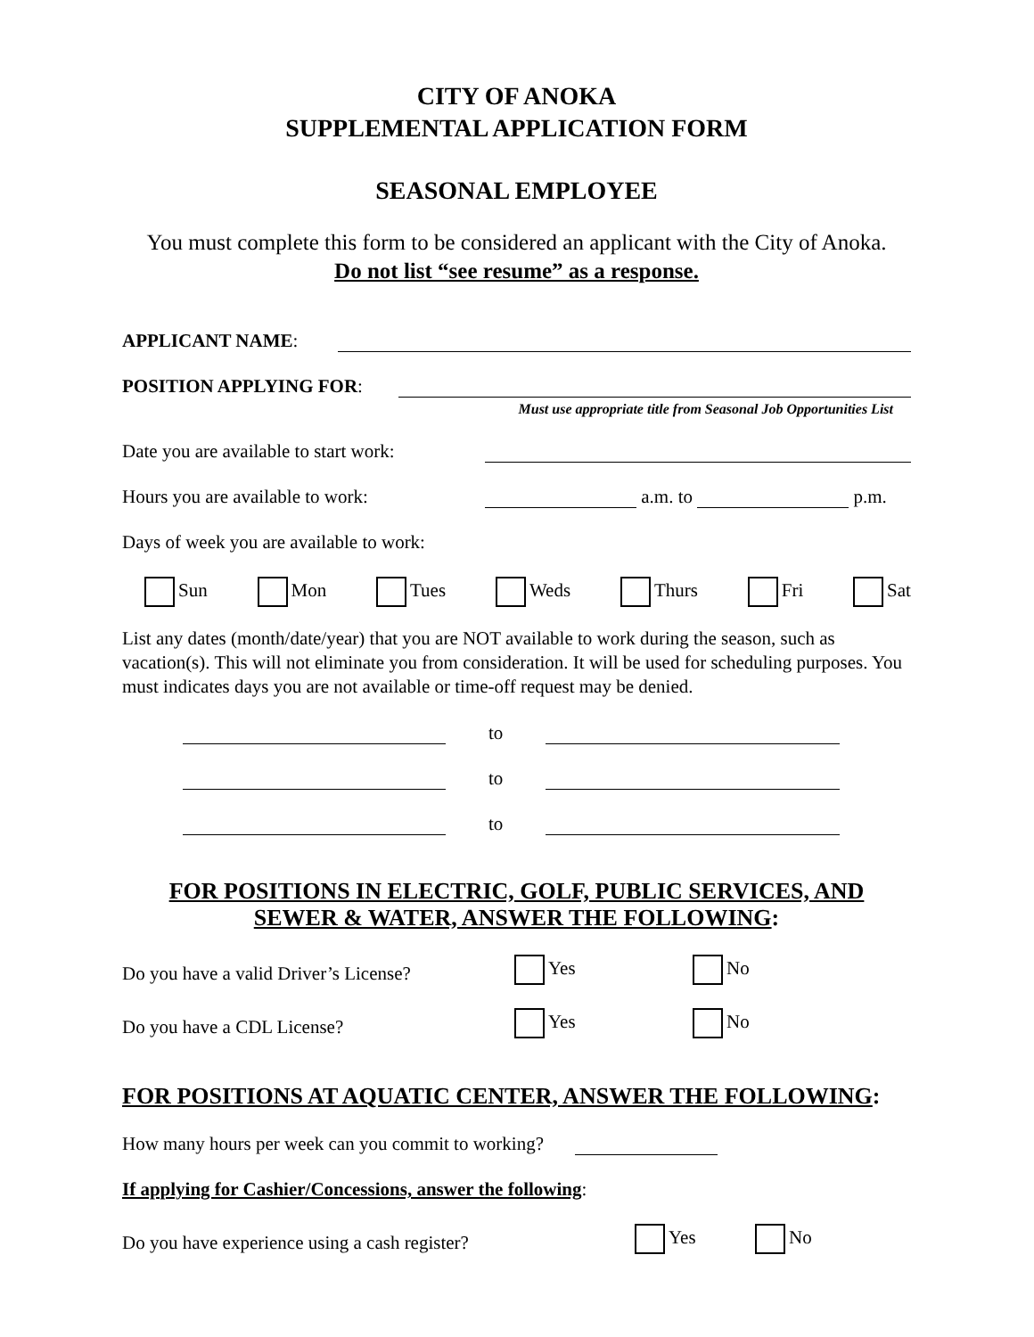CITY OF ANOKA
SUPPLEMENTAL APPLICATION FORM
SEASONAL EMPLOYEE
You must complete this form to be considered an applicant with the City of Anoka.
Do not list “see resume” as a response.
APPLICANT NAME:
POSITION APPLYING FOR:
Must use appropriate title from Seasonal Job Opportunities List
Date you are available to start work:
Hours you are available to work:
a.m. to
p.m.
Days of week you are available to work:
Sun Mon Tues Weds Thurs Fri Sat
List any dates (month/date/year) that you are NOT available to work during the season, such as vacation(s). This will not eliminate you from consideration. It will be used for scheduling purposes. You must indicates days you are not available or time-off request may be denied.
to
to
to
FOR POSITIONS IN ELECTRIC, GOLF, PUBLIC SERVICES, AND
SEWER & WATER, ANSWER THE FOLLOWING:
Do you have a valid Driver’s License? Yes No
Do you have a CDL License? Yes No
FOR POSITIONS AT AQUATIC CENTER, ANSWER THE FOLLOWING:
How many hours per week can you commit to working?
If applying for Cashier/Concessions, answer the following:
Do you have experience using a cash register? Yes No